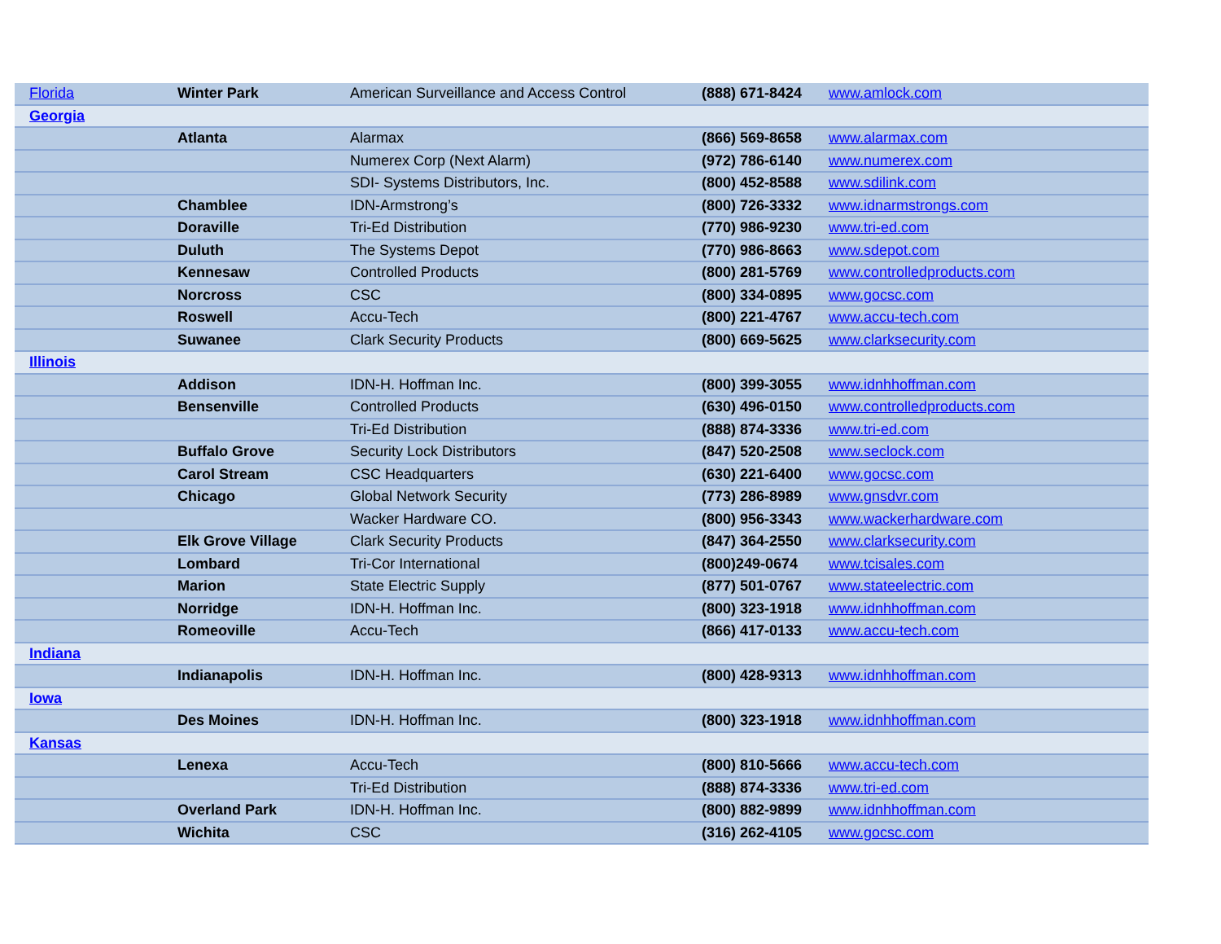| Florida | Winter Park | American Surveillance and Access Control | (888) 671-8424 | www.amlock.com |
| Georgia | | | | |
| | Atlanta | Alarmax | (866) 569-8658 | www.alarmax.com |
| | | Numerex Corp (Next Alarm) | (972) 786-6140 | www.numerex.com |
| | | SDI- Systems Distributors, Inc. | (800) 452-8588 | www.sdilink.com |
| | Chamblee | IDN-Armstrong’s | (800) 726-3332 | www.idnarmstrongs.com |
| | Doraville | Tri-Ed Distribution | (770) 986-9230 | www.tri-ed.com |
| | Duluth | The Systems Depot | (770) 986-8663 | www.sdepot.com |
| | Kennesaw | Controlled Products | (800) 281-5769 | www.controlledproducts.com |
| | Norcross | CSC | (800) 334-0895 | www.gocsc.com |
| | Roswell | Accu-Tech | (800) 221-4767 | www.accu-tech.com |
| | Suwanee | Clark Security Products | (800) 669-5625 | www.clarksecurity.com |
| Illinois | | | | |
| | Addison | IDN-H. Hoffman Inc. | (800) 399-3055 | www.idnhhoffman.com |
| | Bensenville | Controlled Products | (630) 496-0150 | www.controlledproducts.com |
| | | Tri-Ed Distribution | (888) 874-3336 | www.tri-ed.com |
| | Buffalo Grove | Security Lock Distributors | (847) 520-2508 | www.seclock.com |
| | Carol Stream | CSC Headquarters | (630) 221-6400 | www.gocsc.com |
| | Chicago | Global Network Security | (773) 286-8989 | www.gnsdvr.com |
| | | Wacker Hardware CO. | (800) 956-3343 | www.wackerhardware.com |
| | Elk Grove Village | Clark Security Products | (847) 364-2550 | www.clarksecurity.com |
| | Lombard | Tri-Cor International | (800)249-0674 | www.tcisales.com |
| | Marion | State Electric Supply | (877) 501-0767 | www.stateelectric.com |
| | Norridge | IDN-H. Hoffman Inc. | (800) 323-1918 | www.idnhhoffman.com |
| | Romeoville | Accu-Tech | (866) 417-0133 | www.accu-tech.com |
| Indiana | | | | |
| | Indianapolis | IDN-H. Hoffman Inc. | (800) 428-9313 | www.idnhhoffman.com |
| Iowa | | | | |
| | Des Moines | IDN-H. Hoffman Inc. | (800) 323-1918 | www.idnhhoffman.com |
| Kansas | | | | |
| | Lenexa | Accu-Tech | (800) 810-5666 | www.accu-tech.com |
| | | Tri-Ed Distribution | (888) 874-3336 | www.tri-ed.com |
| | Overland Park | IDN-H. Hoffman Inc. | (800) 882-9899 | www.idnhhoffman.com |
| | Wichita | CSC | (316) 262-4105 | www.gocsc.com |